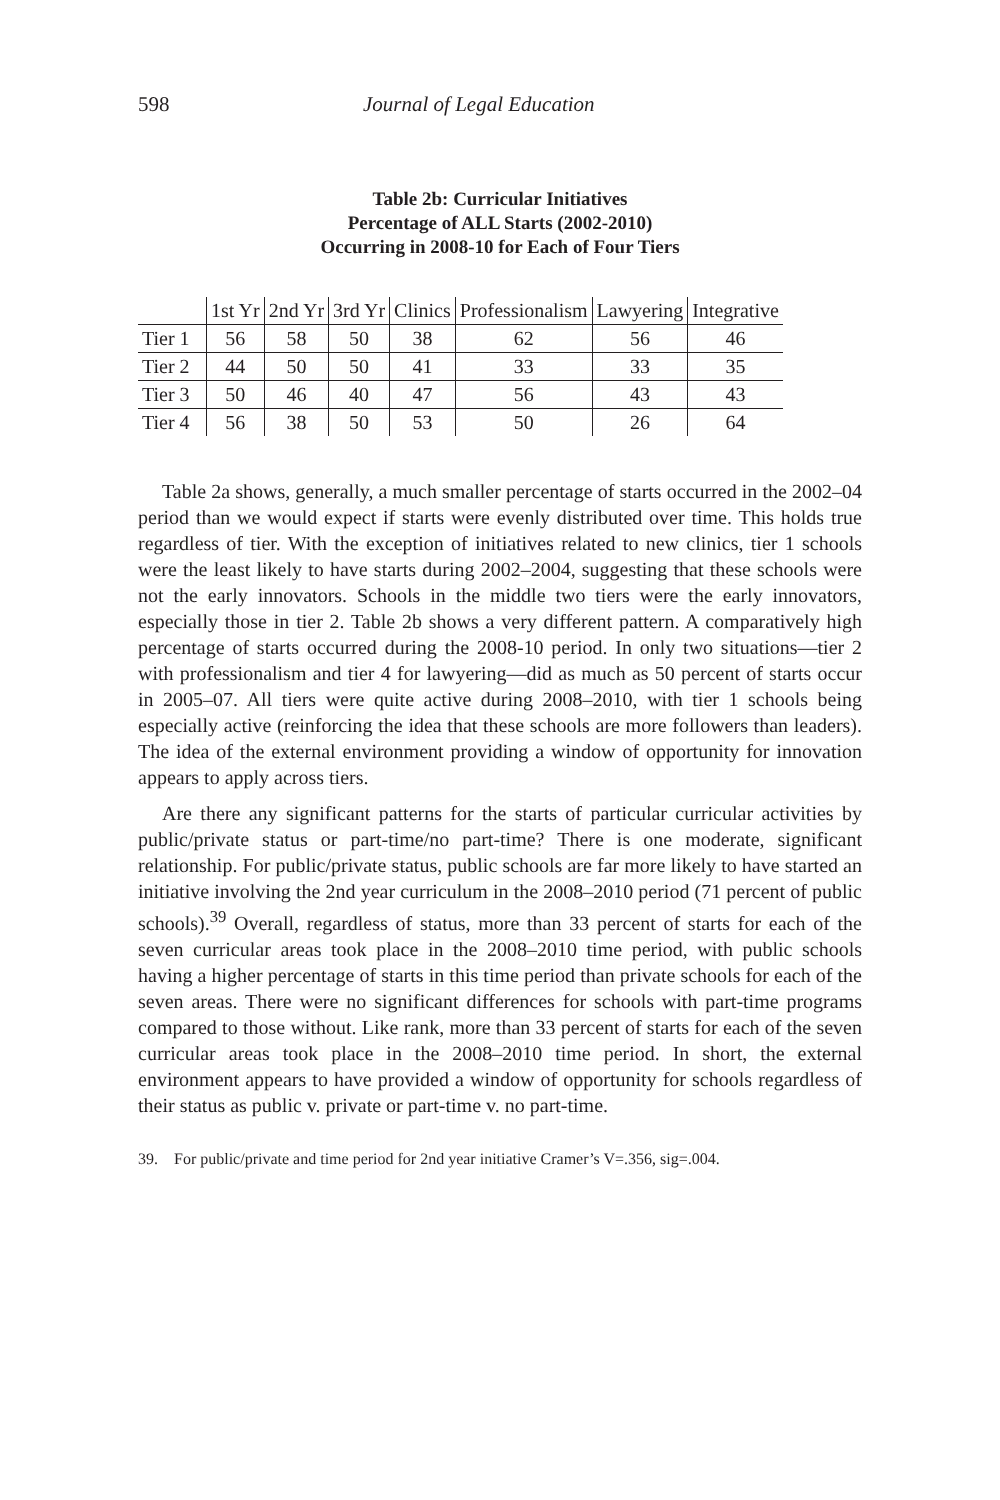598 Journal of Legal Education
Table 2b: Curricular Initiatives
Percentage of ALL Starts (2002-2010)
Occurring in 2008-10 for Each of Four Tiers
| | 1st Yr | 2nd Yr | 3rd Yr | Clinics | Professionalism | Lawyering | Integrative |
| --- | --- | --- | --- | --- | --- | --- | --- |
| Tier 1 | 56 | 58 | 50 | 38 | 62 | 56 | 46 |
| Tier 2 | 44 | 50 | 50 | 41 | 33 | 33 | 35 |
| Tier 3 | 50 | 46 | 40 | 47 | 56 | 43 | 43 |
| Tier 4 | 56 | 38 | 50 | 53 | 50 | 26 | 64 |
Table 2a shows, generally, a much smaller percentage of starts occurred in the 2002–04 period than we would expect if starts were evenly distributed over time. This holds true regardless of tier. With the exception of initiatives related to new clinics, tier 1 schools were the least likely to have starts during 2002–2004, suggesting that these schools were not the early innovators. Schools in the middle two tiers were the early innovators, especially those in tier 2. Table 2b shows a very different pattern. A comparatively high percentage of starts occurred during the 2008-10 period. In only two situations—tier 2 with professionalism and tier 4 for lawyering—did as much as 50 percent of starts occur in 2005–07. All tiers were quite active during 2008–2010, with tier 1 schools being especially active (reinforcing the idea that these schools are more followers than leaders). The idea of the external environment providing a window of opportunity for innovation appears to apply across tiers.
Are there any significant patterns for the starts of particular curricular activities by public/private status or part-time/no part-time? There is one moderate, significant relationship. For public/private status, public schools are far more likely to have started an initiative involving the 2nd year curriculum in the 2008–2010 period (71 percent of public schools).<sup>39</sup> Overall, regardless of status, more than 33 percent of starts for each of the seven curricular areas took place in the 2008–2010 time period, with public schools having a higher percentage of starts in this time period than private schools for each of the seven areas. There were no significant differences for schools with part-time programs compared to those without. Like rank, more than 33 percent of starts for each of the seven curricular areas took place in the 2008–2010 time period. In short, the external environment appears to have provided a window of opportunity for schools regardless of their status as public v. private or part-time v. no part-time.
39. For public/private and time period for 2nd year initiative Cramer’s V=.356, sig=.004.